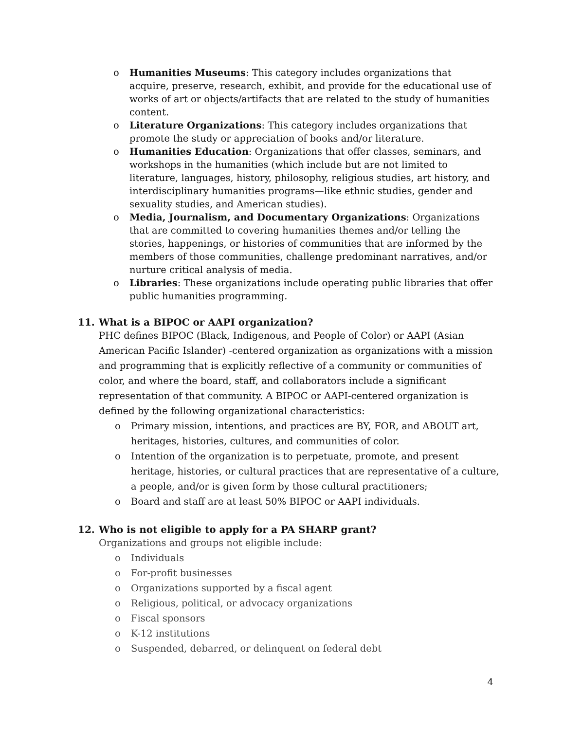o Humanities Museums: This category includes organizations that acquire, preserve, research, exhibit, and provide for the educational use of works of art or objects/artifacts that are related to the study of humanities content.
o Literature Organizations: This category includes organizations that promote the study or appreciation of books and/or literature.
o Humanities Education: Organizations that offer classes, seminars, and workshops in the humanities (which include but are not limited to literature, languages, history, philosophy, religious studies, art history, and interdisciplinary humanities programs—like ethnic studies, gender and sexuality studies, and American studies).
o Media, Journalism, and Documentary Organizations: Organizations that are committed to covering humanities themes and/or telling the stories, happenings, or histories of communities that are informed by the members of those communities, challenge predominant narratives, and/or nurture critical analysis of media.
o Libraries: These organizations include operating public libraries that offer public humanities programming.
11. What is a BIPOC or AAPI organization?
PHC defines BIPOC (Black, Indigenous, and People of Color) or AAPI (Asian American Pacific Islander) -centered organization as organizations with a mission and programming that is explicitly reflective of a community or communities of color, and where the board, staff, and collaborators include a significant representation of that community. A BIPOC or AAPI-centered organization is defined by the following organizational characteristics:
o Primary mission, intentions, and practices are BY, FOR, and ABOUT art, heritages, histories, cultures, and communities of color.
o Intention of the organization is to perpetuate, promote, and present heritage, histories, or cultural practices that are representative of a culture, a people, and/or is given form by those cultural practitioners;
o Board and staff are at least 50% BIPOC or AAPI individuals.
12. Who is not eligible to apply for a PA SHARP grant?
Organizations and groups not eligible include:
o Individuals
o For-profit businesses
o Organizations supported by a fiscal agent
o Religious, political, or advocacy organizations
o Fiscal sponsors
o K-12 institutions
o Suspended, debarred, or delinquent on federal debt
4